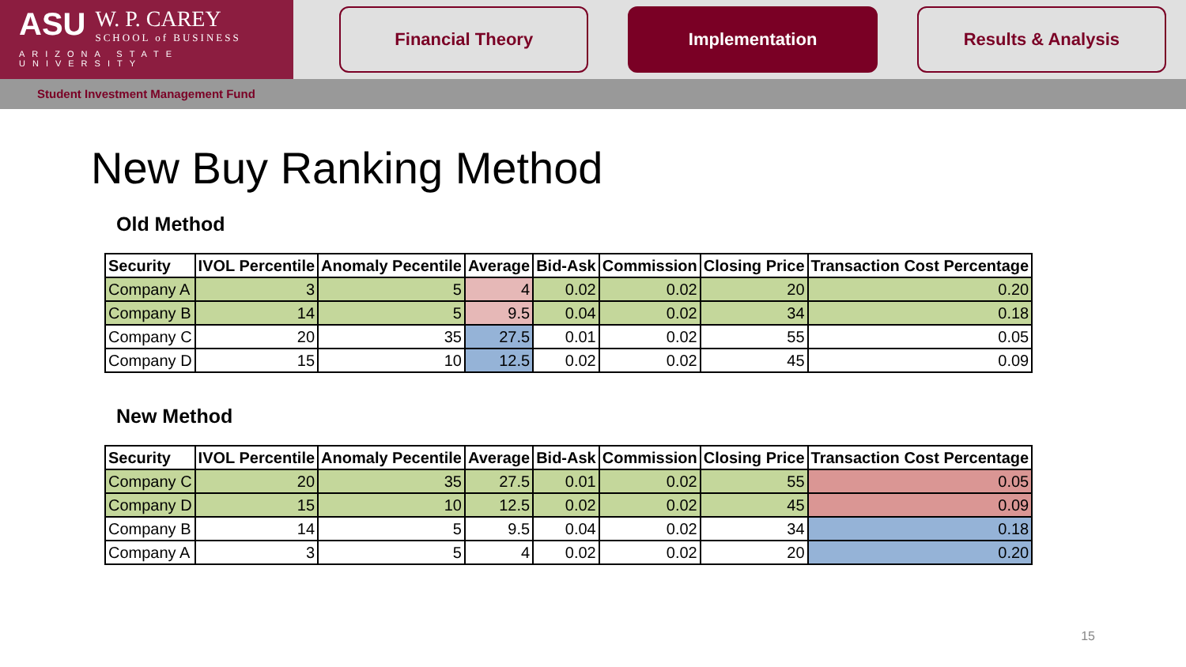ASU W. P. CAREY SCHOOL of BUSINESS
ARIZONA STATE UNIVERSITY
Financial Theory Implementation Results & Analysis
Student Investment Management Fund
New Buy Ranking Method
Old Method
| Security | IVOL Percentile | Anomaly Pecentile | Average | Bid-Ask | Commission | Closing Price | Transaction Cost Percentage |
| --- | --- | --- | --- | --- | --- | --- | --- |
| Company A | 3 | 5 | 4 | 0.02 | 0.02 | 20 | 0.20 |
| Company B | 14 | 5 | 9.5 | 0.04 | 0.02 | 34 | 0.18 |
| Company C | 20 | 35 | 27.5 | 0.01 | 0.02 | 55 | 0.05 |
| Company D | 15 | 10 | 12.5 | 0.02 | 0.02 | 45 | 0.09 |
New Method
| Security | IVOL Percentile | Anomaly Pecentile | Average | Bid-Ask | Commission | Closing Price | Transaction Cost Percentage |
| --- | --- | --- | --- | --- | --- | --- | --- |
| Company C | 20 | 35 | 27.5 | 0.01 | 0.02 | 55 | 0.05 |
| Company D | 15 | 10 | 12.5 | 0.02 | 0.02 | 45 | 0.09 |
| Company B | 14 | 5 | 9.5 | 0.04 | 0.02 | 34 | 0.18 |
| Company A | 3 | 5 | 4 | 0.02 | 0.02 | 20 | 0.20 |
15